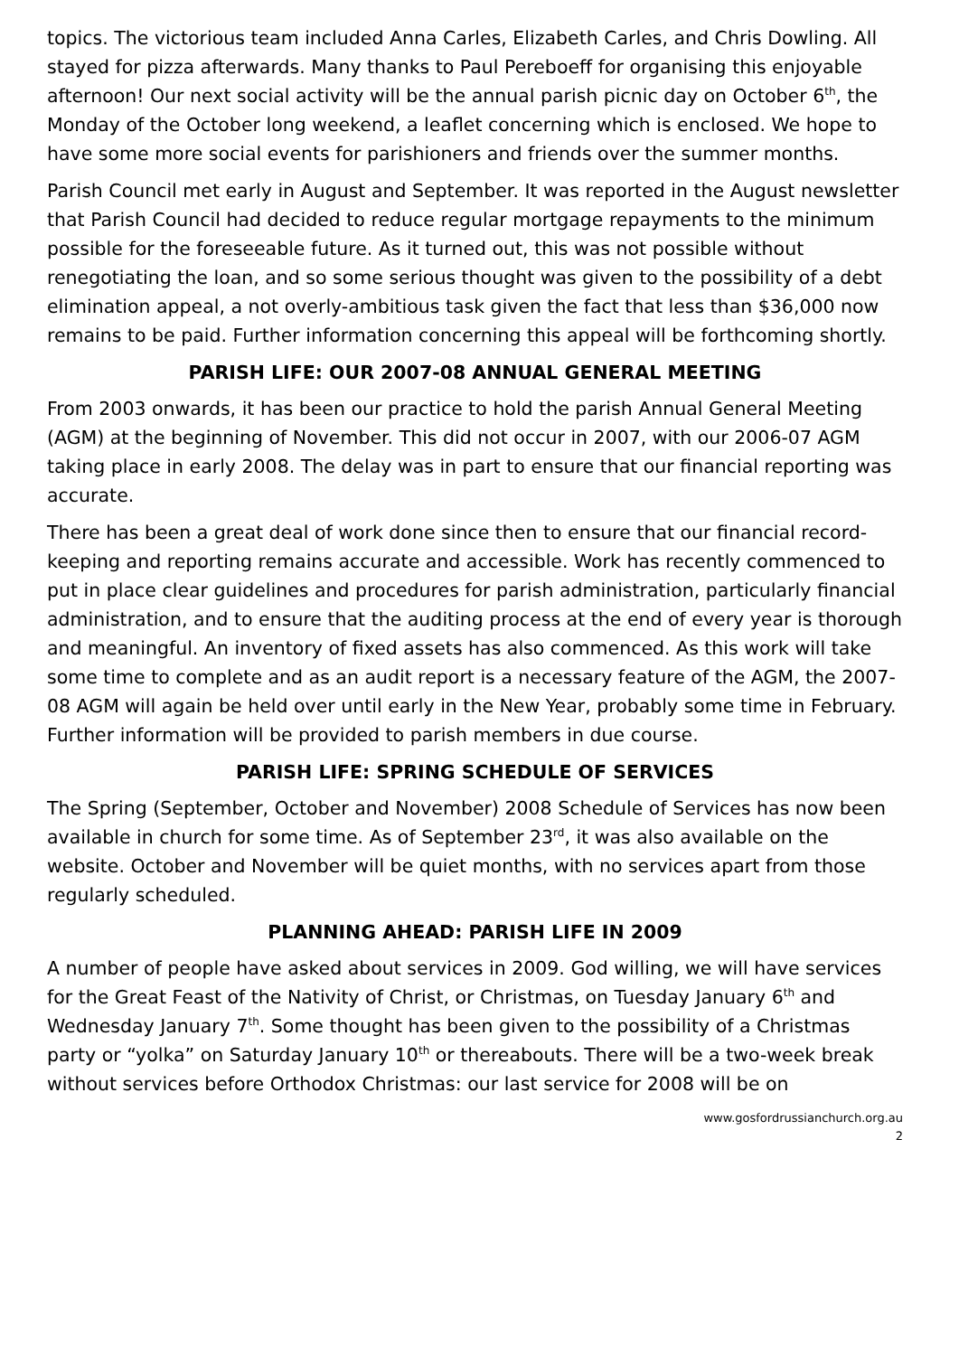topics. The victorious team included Anna Carles, Elizabeth Carles, and Chris Dowling. All stayed for pizza afterwards. Many thanks to Paul Pereboeff for organising this enjoyable afternoon! Our next social activity will be the annual parish picnic day on October 6<sup>th</sup>, the Monday of the October long weekend, a leaflet concerning which is enclosed. We hope to have some more social events for parishioners and friends over the summer months.
Parish Council met early in August and September. It was reported in the August newsletter that Parish Council had decided to reduce regular mortgage repayments to the minimum possible for the foreseeable future. As it turned out, this was not possible without renegotiating the loan, and so some serious thought was given to the possibility of a debt elimination appeal, a not overly-ambitious task given the fact that less than $36,000 now remains to be paid. Further information concerning this appeal will be forthcoming shortly.
PARISH LIFE: OUR 2007-08 ANNUAL GENERAL MEETING
From 2003 onwards, it has been our practice to hold the parish Annual General Meeting (AGM) at the beginning of November. This did not occur in 2007, with our 2006-07 AGM taking place in early 2008. The delay was in part to ensure that our financial reporting was accurate.
There has been a great deal of work done since then to ensure that our financial record-keeping and reporting remains accurate and accessible. Work has recently commenced to put in place clear guidelines and procedures for parish administration, particularly financial administration, and to ensure that the auditing process at the end of every year is thorough and meaningful. An inventory of fixed assets has also commenced. As this work will take some time to complete and as an audit report is a necessary feature of the AGM, the 2007-08 AGM will again be held over until early in the New Year, probably some time in February. Further information will be provided to parish members in due course.
PARISH LIFE: SPRING SCHEDULE OF SERVICES
The Spring (September, October and November) 2008 Schedule of Services has now been available in church for some time. As of September 23<sup>rd</sup>, it was also available on the website. October and November will be quiet months, with no services apart from those regularly scheduled.
PLANNING AHEAD: PARISH LIFE IN 2009
A number of people have asked about services in 2009. God willing, we will have services for the Great Feast of the Nativity of Christ, or Christmas, on Tuesday January 6<sup>th</sup> and Wednesday January 7<sup>th</sup>. Some thought has been given to the possibility of a Christmas party or “yolka” on Saturday January 10<sup>th</sup> or thereabouts. There will be a two-week break without services before Orthodox Christmas: our last service for 2008 will be on
www.gosfordrussianchurch.org.au
2